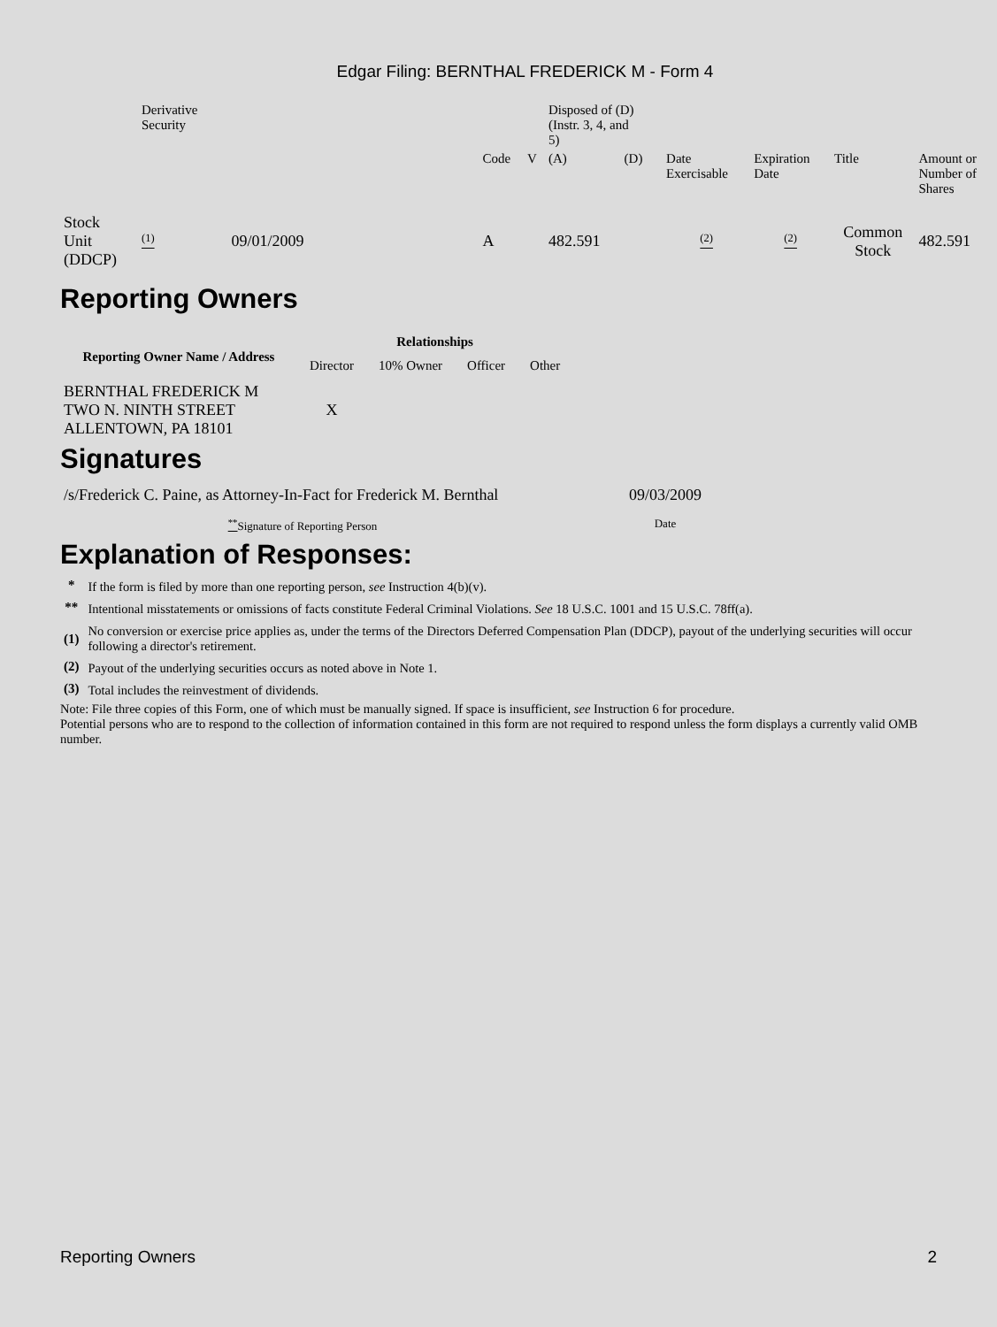Edgar Filing: BERNTHAL FREDERICK M - Form 4
| | Derivative Security | | | | | Disposed of (D) (Instr. 3, 4, and 5) | | | | | | |
| | | | | Code | V | (A) | (D) | | Date Exercisable | Expiration Date | Title | Amount or Number of Shares |
| Stock Unit (DDCP) | <sup>(1)</sup> | 09/01/2009 | | A | | 482.591 | | | <sup>(2)</sup> | <sup>(2)</sup> | Common Stock | 482.591 |
Reporting Owners
| Reporting Owner Name / Address | Relationships | | | |
| --- | --- | --- | --- | --- |
| | Director | 10% Owner | Officer | Other |
| BERNTHAL FREDERICK M TWO N. NINTH STREET ALLENTOWN, PA 18101 | X | | | |
Signatures
| /s/Frederick C. Paine, as Attorney-In-Fact for Frederick M. Bernthal | 09/03/2009 |
| <sup>**</sup> Signature of Reporting Person | Date |
Explanation of Responses:
| * | If the form is filed by more than one reporting person, see Instruction 4(b)(v). |
| ** | Intentional misstatements or omissions of facts constitute Federal Criminal Violations. See 18 U.S.C. 1001 and 15 U.S.C. 78ff(a). |
| (1) | No conversion or exercise price applies as, under the terms of the Directors Deferred Compensation Plan (DDCP), payout of the underlying securities will occur following a director's retirement. |
| (2) | Payout of the underlying securities occurs as noted above in Note 1. |
| (3) | Total includes the reinvestment of dividends. |
Note: File three copies of this Form, one of which must be manually signed. If space is insufficient, see Instruction 6 for procedure.
Potential persons who are to respond to the collection of information contained in this form are not required to respond unless the form displays a currently valid OMB number.
Reporting Owners 2